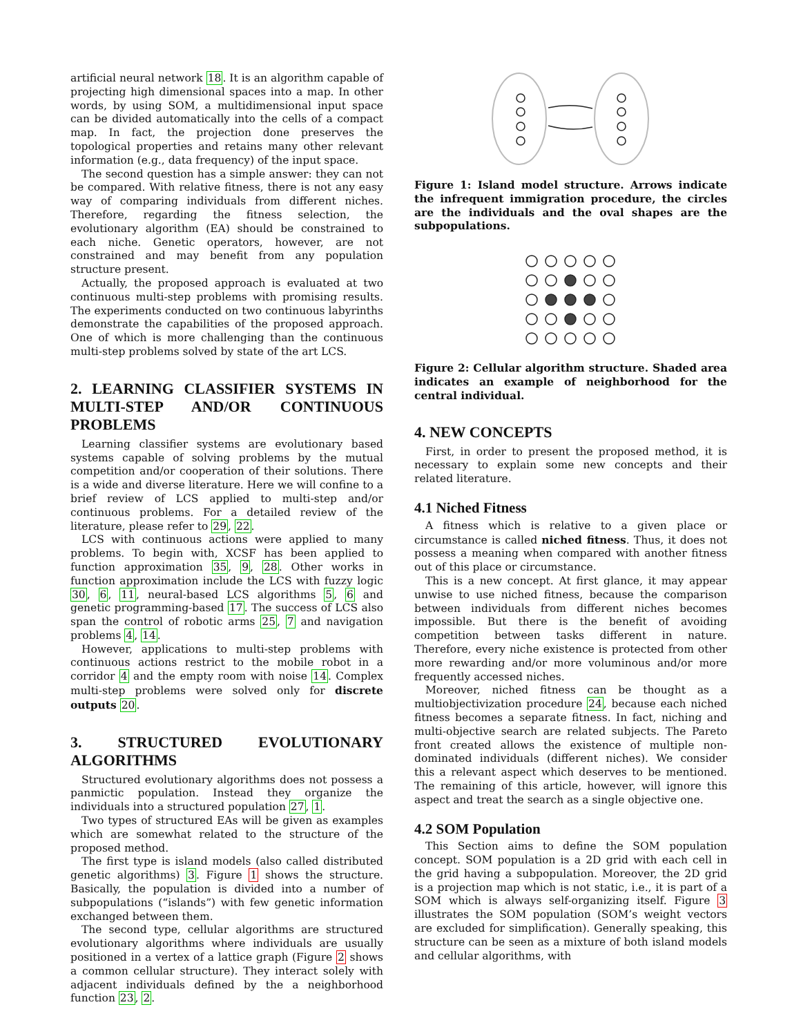artificial neural network 18. It is an algorithm capable of projecting high dimensional spaces into a map. In other words, by using SOM, a multidimensional input space can be divided automatically into the cells of a compact map. In fact, the projection done preserves the topological properties and retains many other relevant information (e.g., data frequency) of the input space.
The second question has a simple answer: they can not be compared. With relative fitness, there is not any easy way of comparing individuals from different niches. Therefore, regarding the fitness selection, the evolutionary algorithm (EA) should be constrained to each niche. Genetic operators, however, are not constrained and may benefit from any population structure present.
Actually, the proposed approach is evaluated at two continuous multi-step problems with promising results. The experiments conducted on two continuous labyrinths demonstrate the capabilities of the proposed approach. One of which is more challenging than the continuous multi-step problems solved by state of the art LCS.
2. LEARNING CLASSIFIER SYSTEMS IN MULTI-STEP AND/OR CONTINUOUS PROBLEMS
Learning classifier systems are evolutionary based systems capable of solving problems by the mutual competition and/or cooperation of their solutions. There is a wide and diverse literature. Here we will confine to a brief review of LCS applied to multi-step and/or continuous problems. For a detailed review of the literature, please refer to 29, 22.
LCS with continuous actions were applied to many problems. To begin with, XCSF has been applied to function approximation 35, 9, 28. Other works in function approximation include the LCS with fuzzy logic 30, 6, 11, neural-based LCS algorithms 5, 6 and genetic programming-based 17. The success of LCS also span the control of robotic arms 25, 7 and navigation problems 4, 14.
However, applications to multi-step problems with continuous actions restrict to the mobile robot in a corridor 4 and the empty room with noise 14. Complex multi-step problems were solved only for discrete outputs 20.
3. STRUCTURED EVOLUTIONARY ALGORITHMS
Structured evolutionary algorithms does not possess a panmictic population. Instead they organize the individuals into a structured population 27, 1.
Two types of structured EAs will be given as examples which are somewhat related to the structure of the proposed method.
The first type is island models (also called distributed genetic algorithms) 3. Figure 1 shows the structure. Basically, the population is divided into a number of subpopulations (“islands”) with few genetic information exchanged between them.
The second type, cellular algorithms are structured evolutionary algorithms where individuals are usually positioned in a vertex of a lattice graph (Figure 2 shows a common cellular structure). They interact solely with adjacent individuals defined by the a neighborhood function 23, 2.
Figure 1: Island model structure. Arrows indicate the infrequent immigration procedure, the circles are the individuals and the oval shapes are the subpopulations.
Figure 2: Cellular algorithm structure. Shaded area indicates an example of neighborhood for the central individual.
4. NEW CONCEPTS
First, in order to present the proposed method, it is necessary to explain some new concepts and their related literature.
4.1 Niched Fitness
A fitness which is relative to a given place or circumstance is called niched fitness. Thus, it does not possess a meaning when compared with another fitness out of this place or circumstance.
This is a new concept. At first glance, it may appear unwise to use niched fitness, because the comparison between individuals from different niches becomes impossible. But there is the benefit of avoiding competition between tasks different in nature. Therefore, every niche existence is protected from other more rewarding and/or more voluminous and/or more frequently accessed niches.
Moreover, niched fitness can be thought as a multiobjectivization procedure 24, because each niched fitness becomes a separate fitness. In fact, niching and multi-objective search are related subjects. The Pareto front created allows the existence of multiple non-dominated individuals (different niches). We consider this a relevant aspect which deserves to be mentioned. The remaining of this article, however, will ignore this aspect and treat the search as a single objective one.
4.2 SOM Population
This Section aims to define the SOM population concept. SOM population is a 2D grid with each cell in the grid having a subpopulation. Moreover, the 2D grid is a projection map which is not static, i.e., it is part of a SOM which is always self-organizing itself. Figure 3 illustrates the SOM population (SOM’s weight vectors are excluded for simplification). Generally speaking, this structure can be seen as a mixture of both island models and cellular algorithms, with